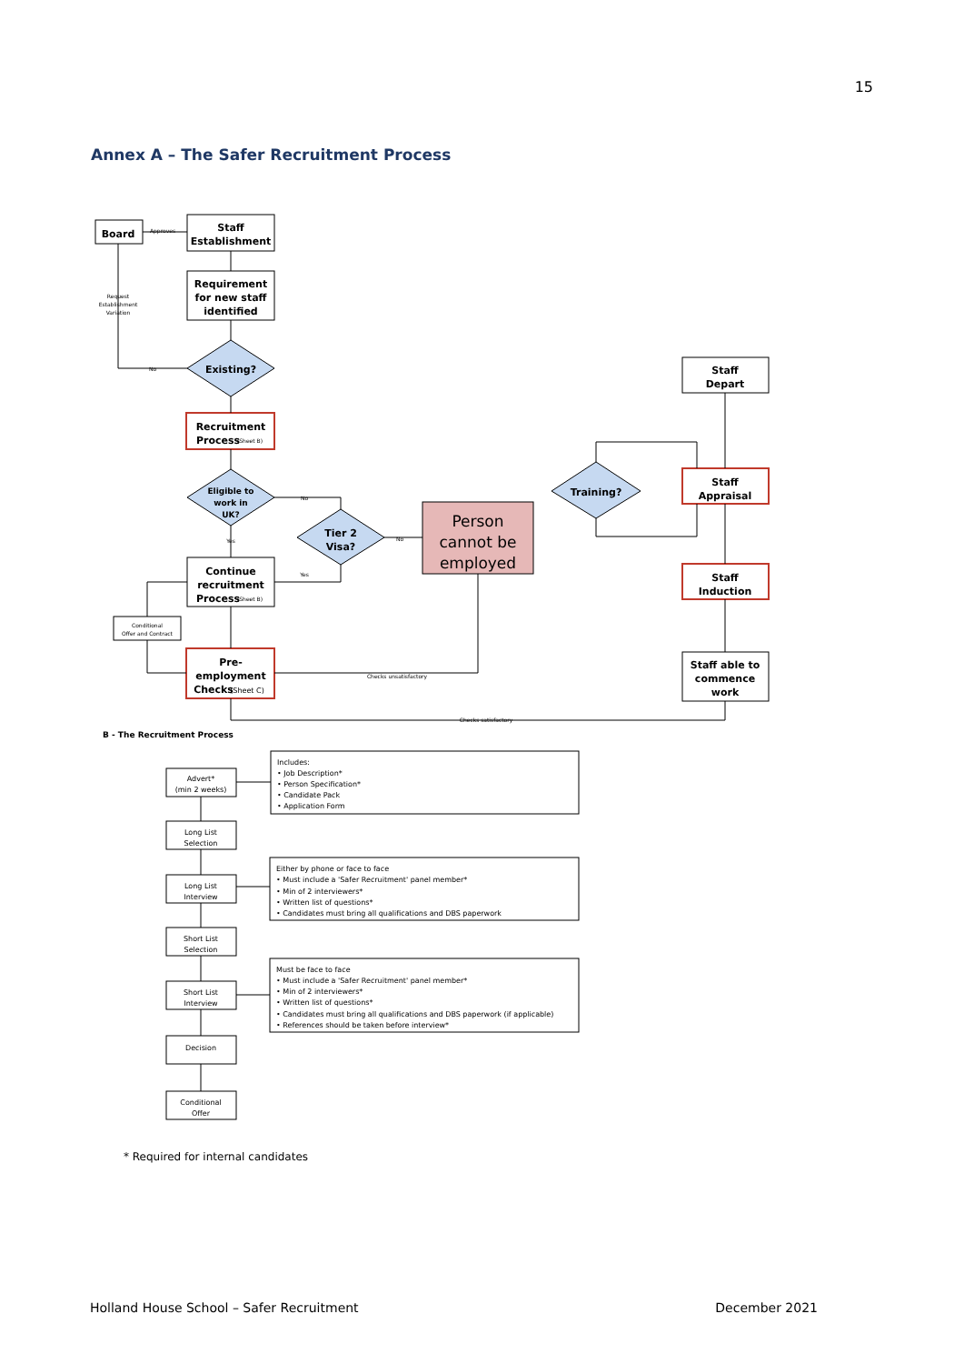15
Annex A – The Safer Recruitment Process
Board
Staff
Establishment
Requirement
for new staff
identified
Existing?
Recruitment
Process
Eligible to
work in
UK?
Tier 2
Visa?
Person
cannot be
employed
Continue
recruitment
Process
Pre-
employment
Checks
Staff
Depart
Training?
Staff
Appraisal
Staff
Induction
Staff able to
commence
work
Approves
Request
Establishment
Variation
No
No
No
Yes
Yes
(Sheet B)
(Sheet B)
(Sheet C)
Conditional
Offer and Contract
Checks unsatisfactory
Checks satisfactory
B - The Recruitment Process
Advert*
(min 2 weeks)
Long List
Selection
Long List
Interview
Short List
Selection
Short List
Interview
Decision
Conditional
Offer
Includes:
• Job Description*
• Person Specification*
• Candidate Pack
• Application Form
Either by phone or face to face
• Must include a 'Safer Recruitment' panel member*
• Min of 2 interviewers*
• Written list of questions*
• Candidates must bring all qualifications and DBS paperwork
Must be face to face
• Must include a 'Safer Recruitment' panel member*
• Min of 2 interviewers*
• Written list of questions*
• Candidates must bring all qualifications and DBS paperwork (if applicable)
• References should be taken before interview*
* Required for internal candidates
Holland House School – Safer Recruitment December 2021